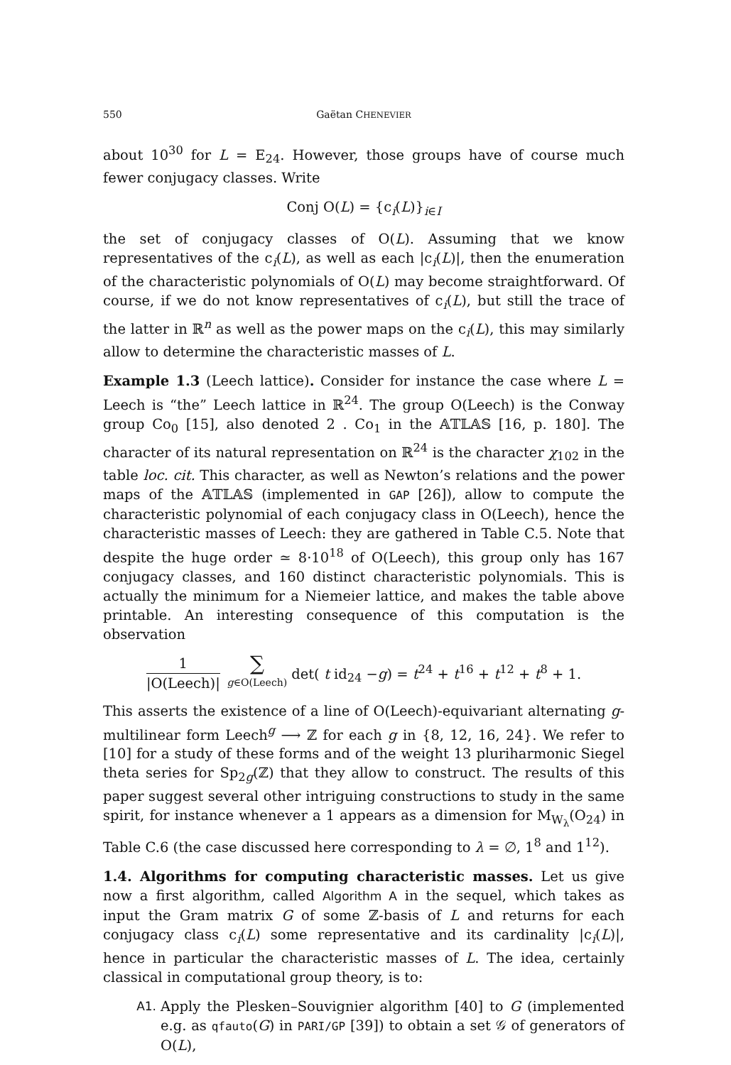550 Gaëtan CHENEVIER
about 10<sup>30</sup> for L = E<sub>24</sub>. However, those groups have of course much fewer conjugacy classes. Write
Conj O(L) = {c<sub>i</sub>(L)}<sub>i∈I</sub>
the set of conjugacy classes of O(L). Assuming that we know representatives of the c<sub>i</sub>(L), as well as each |c<sub>i</sub>(L)|, then the enumeration of the characteristic polynomials of O(L) may become straightforward. Of course, if we do not know representatives of c<sub>i</sub>(L), but still the trace of the latter in ℝ<sup>n</sup> as well as the power maps on the c<sub>i</sub>(L), this may similarly allow to determine the characteristic masses of L.
Example 1.3 (Leech lattice). Consider for instance the case where L = Leech is “the” Leech lattice in ℝ<sup>24</sup>. The group O(Leech) is the Conway group Co<sub>0</sub> [15], also denoted 2 . Co<sub>1</sub> in the 𝔸𝕋𝕃𝔸𝕊 [16, p. 180]. The character of its natural representation on ℝ<sup>24</sup> is the character χ<sub>102</sub> in the table loc. cit. This character, as well as Newton’s relations and the power maps of the 𝔸𝕋𝕃𝔸𝕊 (implemented in GAP [26]), allow to compute the characteristic polynomial of each conjugacy class in O(Leech), hence the characteristic masses of Leech: they are gathered in Table C.5. Note that despite the huge order ≃ 8·10<sup>18</sup> of O(Leech), this group only has 167 conjugacy classes, and 160 distinct characteristic polynomials. This is actually the minimum for a Niemeier lattice, and makes the table above printable. An interesting consequence of this computation is the observation
1 |O(Leech)| ∑ g∈O(Leech) det( t id<sub>24</sub> −g) = t<sup>24</sup> + t<sup>16</sup> + t<sup>12</sup> + t<sup>8</sup> + 1.
This asserts the existence of a line of O(Leech)-equivariant alternating g-multilinear form Leech<sup>g</sup> ⟶ ℤ for each g in {8, 12, 16, 24}. We refer to [10] for a study of these forms and of the weight 13 pluriharmonic Siegel theta series for Sp<sub>2g</sub>(ℤ) that they allow to construct. The results of this paper suggest several other intriguing constructions to study in the same spirit, for instance whenever a 1 appears as a dimension for M<sub>W<sub>λ</sub></sub>(O<sub>24</sub>) in Table C.6 (the case discussed here corresponding to λ = ∅, 1<sup>8</sup> and 1<sup>12</sup>).
1.4. Algorithms for computing characteristic masses. Let us give now a first algorithm, called Algorithm A in the sequel, which takes as input the Gram matrix G of some ℤ-basis of L and returns for each conjugacy class c<sub>i</sub>(L) some representative and its cardinality |c<sub>i</sub>(L)|, hence in particular the characteristic masses of L. The idea, certainly classical in computational group theory, is to:
A1. Apply the Plesken–Souvignier algorithm [40] to G (implemented e.g. as qfauto(G) in PARI/GP [39]) to obtain a set 𝒢 of generators of O(L),